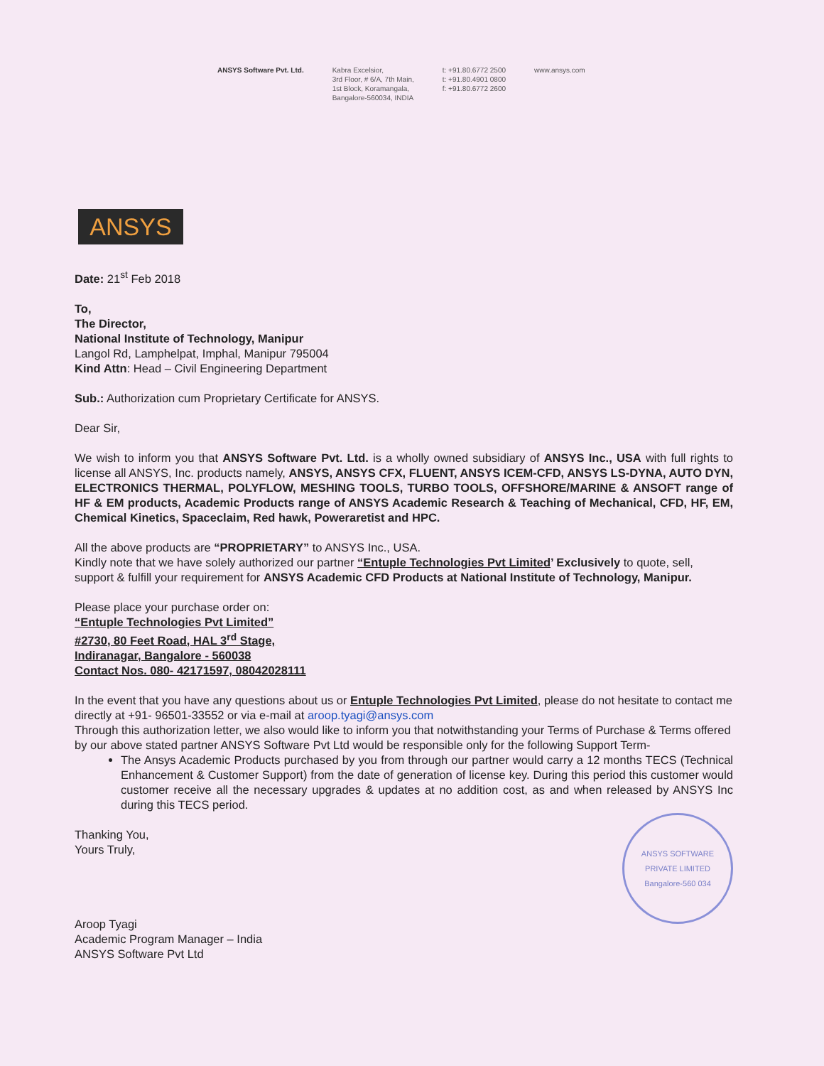ANSYS Software Pvt. Ltd. Kabra Excelsior,
3rd Floor, # 6/A, 7th Main,
1st Block, Koramangala,
Bangalore-560034, INDIA
t: +91.80.6772 2500
t: +91.80.4901 0800
f: +91.80.6772 2600
www.ansys.com
ANSYS
Date: 21<sup>st</sup> Feb 2018
To,
The Director,
National Institute of Technology, Manipur
Langol Rd, Lamphelpat, Imphal, Manipur 795004
Kind Attn: Head – Civil Engineering Department
Sub.: Authorization cum Proprietary Certificate for ANSYS.
Dear Sir,
We wish to inform you that ANSYS Software Pvt. Ltd. is a wholly owned subsidiary of ANSYS Inc., USA with full rights to license all ANSYS, Inc. products namely, ANSYS, ANSYS CFX, FLUENT, ANSYS ICEM-CFD, ANSYS LS-DYNA, AUTO DYN, ELECTRONICS THERMAL, POLYFLOW, MESHING TOOLS, TURBO TOOLS, OFFSHORE/MARINE & ANSOFT range of HF & EM products, Academic Products range of ANSYS Academic Research & Teaching of Mechanical, CFD, HF, EM, Chemical Kinetics, Spaceclaim, Red hawk, Poweraretist and HPC.
All the above products are “PROPRIETARY” to ANSYS Inc., USA.
Kindly note that we have solely authorized our partner “Entuple Technologies Pvt Limited’ Exclusively to quote, sell, support & fulfill your requirement for ANSYS Academic CFD Products at National Institute of Technology, Manipur.
Please place your purchase order on:
“Entuple Technologies Pvt Limited”
#2730, 80 Feet Road, HAL 3<sup>rd</sup> Stage,
Indiranagar, Bangalore - 560038
Contact Nos. 080- 42171597, 08042028111
In the event that you have any questions about us or Entuple Technologies Pvt Limited, please do not hesitate to contact me directly at +91- 96501-33552 or via e-mail at aroop.tyagi@ansys.com
Through this authorization letter, we also would like to inform you that notwithstanding your Terms of Purchase & Terms offered by our above stated partner ANSYS Software Pvt Ltd would be responsible only for the following Support Term-
The Ansys Academic Products purchased by you from through our partner would carry a 12 months TECS (Technical Enhancement & Customer Support) from the date of generation of license key. During this period this customer would customer receive all the necessary upgrades & updates at no addition cost, as and when released by ANSYS Inc during this TECS period.
Thanking You,
Yours Truly,
Aroop Tyagi
Academic Program Manager – India
ANSYS Software Pvt Ltd
ANSYS SOFTWARE PRIVATE LIMITED
Bangalore-560 034